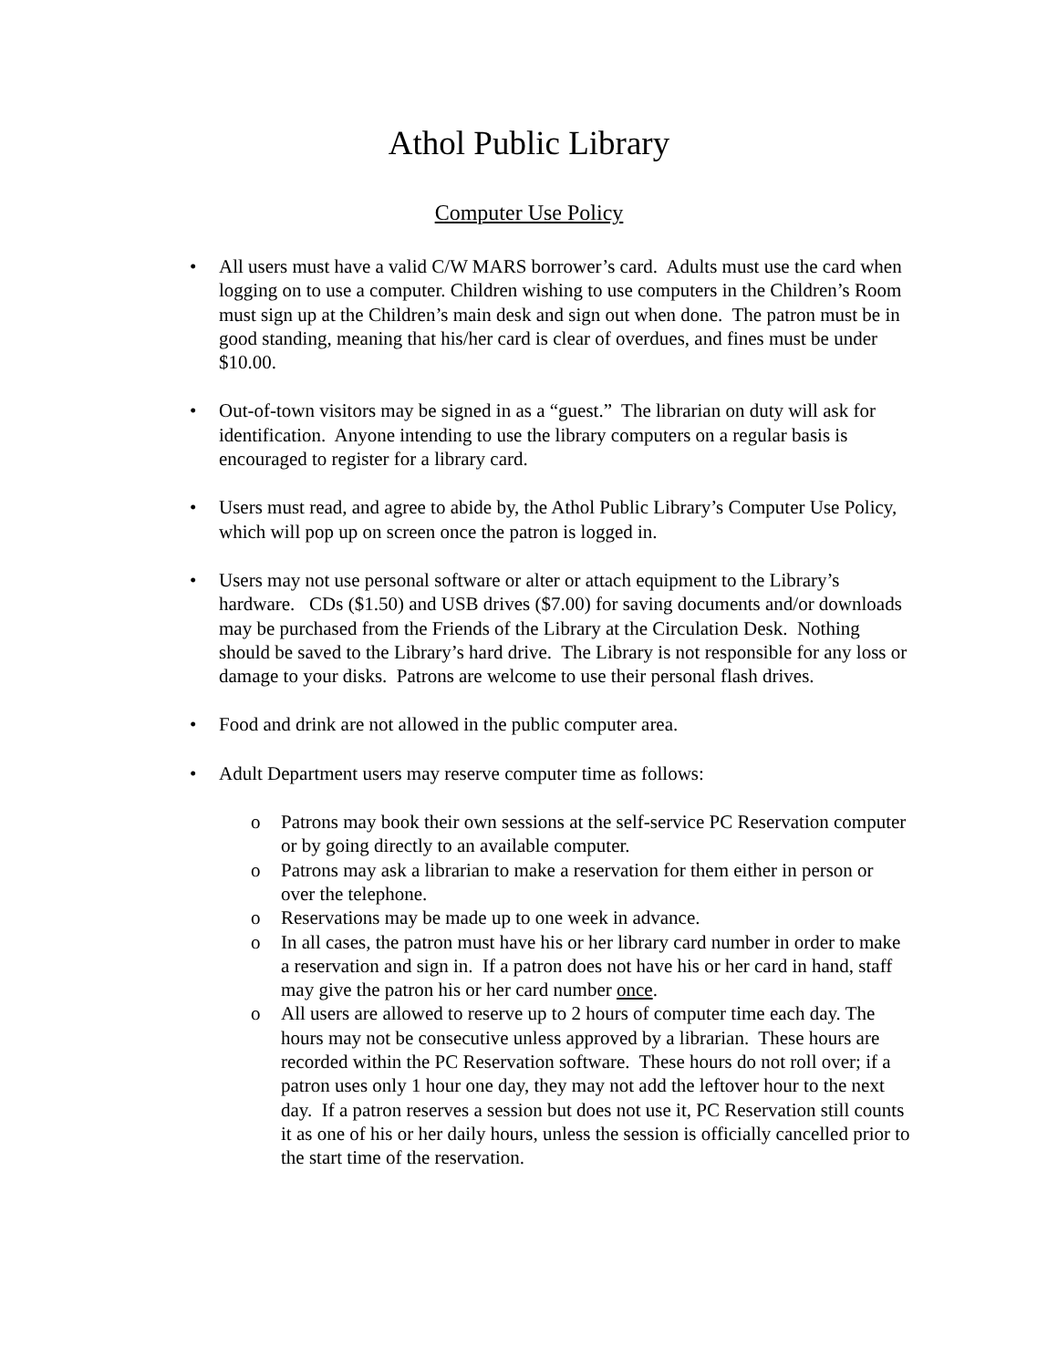Athol Public Library
Computer Use Policy
• All users must have a valid C/W MARS borrower’s card. Adults must use the card when logging on to use a computer. Children wishing to use computers in the Children’s Room must sign up at the Children’s main desk and sign out when done. The patron must be in good standing, meaning that his/her card is clear of overdues, and fines must be under $10.00.
• Out-of-town visitors may be signed in as a “guest.” The librarian on duty will ask for identification. Anyone intending to use the library computers on a regular basis is encouraged to register for a library card.
• Users must read, and agree to abide by, the Athol Public Library’s Computer Use Policy, which will pop up on screen once the patron is logged in.
• Users may not use personal software or alter or attach equipment to the Library’s hardware. CDs ($1.50) and USB drives ($7.00) for saving documents and/or downloads may be purchased from the Friends of the Library at the Circulation Desk. Nothing should be saved to the Library’s hard drive. The Library is not responsible for any loss or damage to your disks. Patrons are welcome to use their personal flash drives.
• Food and drink are not allowed in the public computer area.
• Adult Department users may reserve computer time as follows:
o Patrons may book their own sessions at the self-service PC Reservation computer or by going directly to an available computer.
o Patrons may ask a librarian to make a reservation for them either in person or over the telephone.
o Reservations may be made up to one week in advance.
o In all cases, the patron must have his or her library card number in order to make a reservation and sign in. If a patron does not have his or her card in hand, staff may give the patron his or her card number once.
o All users are allowed to reserve up to 2 hours of computer time each day. The hours may not be consecutive unless approved by a librarian. These hours are recorded within the PC Reservation software. These hours do not roll over; if a patron uses only 1 hour one day, they may not add the leftover hour to the next day. If a patron reserves a session but does not use it, PC Reservation still counts it as one of his or her daily hours, unless the session is officially cancelled prior to the start time of the reservation.